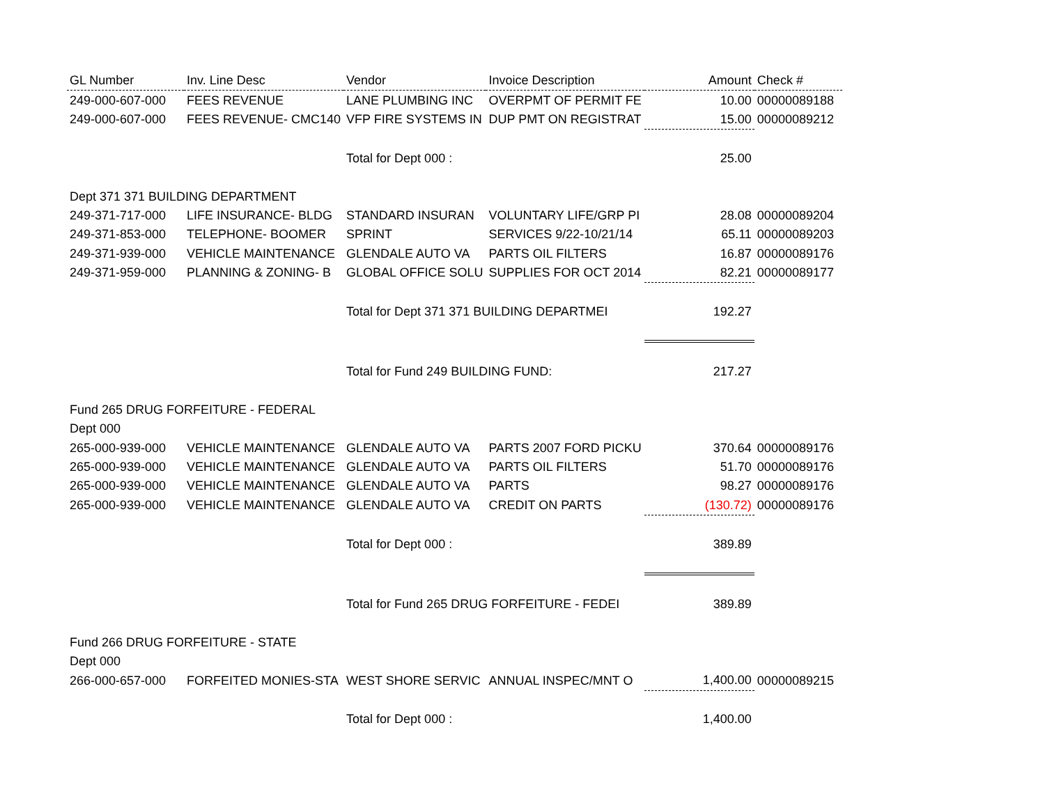| GL Number | Inv. Line Desc | Vendor | Invoice Description | Amount | Check # |
| --- | --- | --- | --- | --- | --- |
| 249-000-607-000 | FEES REVENUE | LANE PLUMBING INC | OVERPMT OF PERMIT FE | 10.00 | 00000089188 |
| 249-000-607-000 | FEES REVENUE- CMC140 | VFP FIRE SYSTEMS IN | DUP PMT ON REGISTRAT | 15.00 | 00000089212 |
| | | Total for Dept 000 : | | 25.00 | |
| Dept 371 371 BUILDING DEPARTMENT | | | | | |
| 249-371-717-000 | LIFE INSURANCE- BLDG | STANDARD INSURAN | VOLUNTARY LIFE/GRP PI | 28.08 | 00000089204 |
| 249-371-853-000 | TELEPHONE- BOOMER | SPRINT | SERVICES 9/22-10/21/14 | 65.11 | 00000089203 |
| 249-371-939-000 | VEHICLE MAINTENANCE | GLENDALE AUTO VA | PARTS OIL FILTERS | 16.87 | 00000089176 |
| 249-371-959-000 | PLANNING & ZONING- B | GLOBAL OFFICE SOLU | SUPPLIES FOR OCT 2014 | 82.21 | 00000089177 |
| | | Total for Dept 371 371 BUILDING DEPARTMEI | | 192.27 | |
| | | Total for Fund 249 BUILDING FUND: | | 217.27 | |
| Fund 265 DRUG FORFEITURE - FEDERAL | | | | | |
| Dept 000 | | | | | |
| 265-000-939-000 | VEHICLE MAINTENANCE | GLENDALE AUTO VA | PARTS 2007 FORD PICKU | 370.64 | 00000089176 |
| 265-000-939-000 | VEHICLE MAINTENANCE | GLENDALE AUTO VA | PARTS OIL FILTERS | 51.70 | 00000089176 |
| 265-000-939-000 | VEHICLE MAINTENANCE | GLENDALE AUTO VA | PARTS | 98.27 | 00000089176 |
| 265-000-939-000 | VEHICLE MAINTENANCE | GLENDALE AUTO VA | CREDIT ON PARTS | (130.72) | 00000089176 |
| | | Total for Dept 000 : | | 389.89 | |
| | | Total for Fund 265 DRUG FORFEITURE - FEDEI | | 389.89 | |
| Fund 266 DRUG FORFEITURE - STATE | | | | | |
| Dept 000 | | | | | |
| 266-000-657-000 | FORFEITED MONIES-STA | WEST SHORE SERVIC | ANNUAL INSPEC/MNT O | 1,400.00 | 00000089215 |
| | | Total for Dept 000 : | | 1,400.00 | |